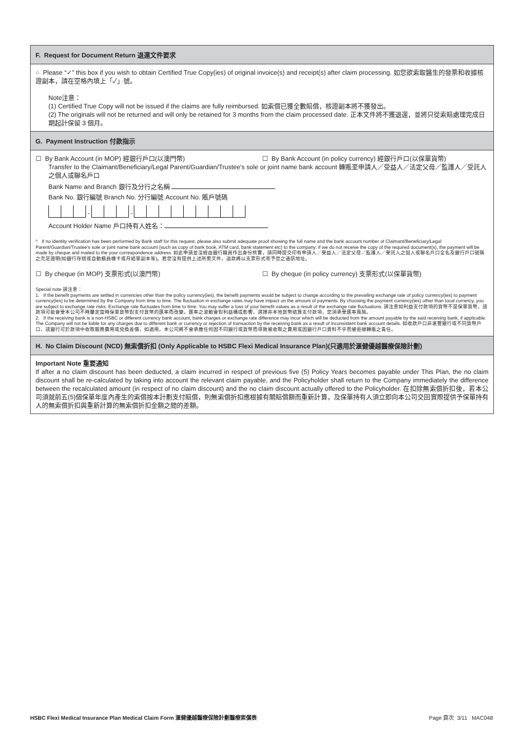F. Request for Document Return 退還文件要求
○ Please “✓” this box if you wish to obtain Certified True Copy(ies) of original invoice(s) and receipt(s) after claim processing. 如您欲索取醫生的發票和收據核證副本，請在空格內填上「✓」號。
Note注意：
(1) Certified True Copy will not be issued if the claims are fully reimbursed. 如索償已獲全數賠償，核證副本將不獲發出。
(2) The originals will not be returned and will only be retained for 3 months from the claim processed date. 正本文件將不獲退還，並將只從索賠處理完成日期起計保留 3 個月。
G. Payment Instruction 付款指示
☐ By Bank Account (in MOP) 經銀行戶口(以澳門幣) ☐ By Bank Account (in policy currency) 經銀行戶口(以保單貨幣)
Transfer to the Claimant/Beneficiary/Legal Parent/Guardian/Trustee's sole or joint name bank account 轉賬至申請人／受益人／法定父母／監護人／受託人之個人或聯名戶口
Bank Name and Branch 銀行及分行之名稱
Bank No. 銀行編號 Branch No. 分行編號 Account No. 賬戶號碼
-
-
Account Holder Name 戶口持有人姓名：
^ If no identity verification has been performed by Bank staff for this request, please also submit adequate proof showing the full name and the bank account number of Claimant/Beneficiary/Legal Parent/Guardian/Trustee's sole or joint name bank account (such as copy of bank book, ATM card, bank statement etc) to the company. If we do not receive the copy of the required document(s), the payment will be made by cheque and mailed to the your correspondence address. 如此申請並沒經由銀行職員作出身份核實，請同時提交印有申請人／受益人／法定父母／監護人／受託人之個人或聯名戶口全名及銀行戶口號碼之充足證明(如銀行存摺或自動櫃員機卡或月結單副本等)。若您沒有提供上述所需文件，退款將以支票形式寄予您之通訊地址。
☐ By cheque (in MOP) 支票形式(以澳門幣) ☐ By cheque (in policy currency) 支票形式(以保單貨幣)
Special note 請注意：
1. If the benefit payments are settled in currencies other than the policy currency(ies), the benefit payments would be subject to change according to the prevailing exchange rate of policy currency(ies) to payment currency(ies) to be determined by the Company from time to time. The fluctuation in exchange rates may have impact on the amount of payments. By choosing the payment currency(ies) other than local currency, you are subject to exchange rate risks. Exchange rate fluctuates from time to time. You may suffer a loss of your benefit values as a result of the exchange rate fluctuations. 請注意如利益支付款項的貨幣不是保單貨幣，該款項可能會受本公司不時釐定當時保單貨幣對支付貨幣的匯率而改變。匯率之波動會對利益構成影響。選擇非本地貨幣結算支付款項，您須承受匯率風險。
2. If the receiving bank is a non-HSBC or different currency bank account, bank charges or exchange rate difference may incur which will be deducted from the amount payable by the said receiving bank, if applicable. The Company will not be liable for any charges due to different bank or currency or rejection of transaction by the receiving bank as a result of inconsistent bank account details. 如收款戶口非滙豐銀行或不同貨幣戶口，該銀行可於款項中收取服務費用或兌換差價，如適用。本公司將不會承擔任何因不同銀行或貨幣而導致被收取之費用或因銀行戶口資料不乎而被拒絕轉賬之責任。
H. No Claim Discount (NCD) 無索償折扣 (Only Applicable to HSBC Flexi Medical Insurance Plan)(只適用於滙健優越醫療保險計劃)
Important Note 重要通知
If after a no claim discount has been deducted, a claim incurred in respect of previous five (5) Policy Years becomes payable under This Plan, the no claim discount shall be re-calculated by taking into account the relevant claim payable, and the Policyholder shall return to the Company immediately the difference between the recalculated amount (in respect of no claim discount) and the no claim discount actually offered to the Policyholder. 在扣除無索償折扣後，若本公司須就前五(5)個保單年度內產生的索償按本計劃支付賠償，則無索償折扣應根據有關賠償額而重新計算，及保單持有人須立即向本公司交回實際提供予保單持有人的無索償折扣與重新計算的無索償折扣金額之間的差額。
HSBC Flexi Medical Insurance Plan Medical Claim Form 滙健優越醫療保險計劃醫療索償表 Page 頁次 3/11 MAC048